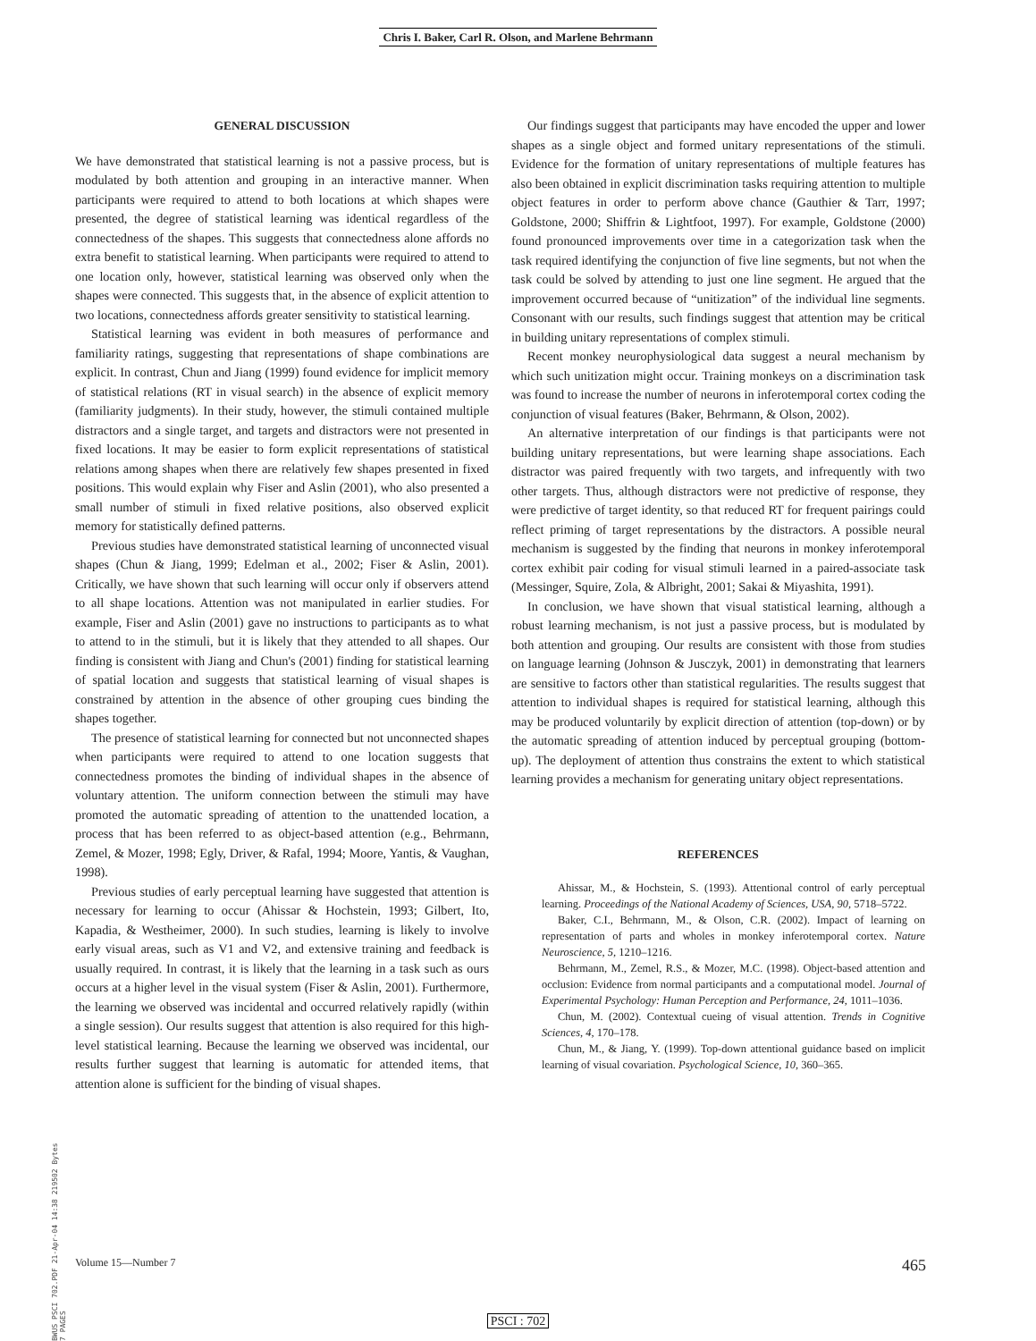Chris I. Baker, Carl R. Olson, and Marlene Behrmann
GENERAL DISCUSSION
We have demonstrated that statistical learning is not a passive process, but is modulated by both attention and grouping in an interactive manner. When participants were required to attend to both locations at which shapes were presented, the degree of statistical learning was identical regardless of the connectedness of the shapes. This suggests that connectedness alone affords no extra benefit to statistical learning. When participants were required to attend to one location only, however, statistical learning was observed only when the shapes were connected. This suggests that, in the absence of explicit attention to two locations, connectedness affords greater sensitivity to statistical learning.
Statistical learning was evident in both measures of performance and familiarity ratings, suggesting that representations of shape combinations are explicit. In contrast, Chun and Jiang (1999) found evidence for implicit memory of statistical relations (RT in visual search) in the absence of explicit memory (familiarity judgments). In their study, however, the stimuli contained multiple distractors and a single target, and targets and distractors were not presented in fixed locations. It may be easier to form explicit representations of statistical relations among shapes when there are relatively few shapes presented in fixed positions. This would explain why Fiser and Aslin (2001), who also presented a small number of stimuli in fixed relative positions, also observed explicit memory for statistically defined patterns.
Previous studies have demonstrated statistical learning of unconnected visual shapes (Chun & Jiang, 1999; Edelman et al., 2002; Fiser & Aslin, 2001). Critically, we have shown that such learning will occur only if observers attend to all shape locations. Attention was not manipulated in earlier studies. For example, Fiser and Aslin (2001) gave no instructions to participants as to what to attend to in the stimuli, but it is likely that they attended to all shapes. Our finding is consistent with Jiang and Chun's (2001) finding for statistical learning of spatial location and suggests that statistical learning of visual shapes is constrained by attention in the absence of other grouping cues binding the shapes together.
The presence of statistical learning for connected but not unconnected shapes when participants were required to attend to one location suggests that connectedness promotes the binding of individual shapes in the absence of voluntary attention. The uniform connection between the stimuli may have promoted the automatic spreading of attention to the unattended location, a process that has been referred to as object-based attention (e.g., Behrmann, Zemel, & Mozer, 1998; Egly, Driver, & Rafal, 1994; Moore, Yantis, & Vaughan, 1998).
Previous studies of early perceptual learning have suggested that attention is necessary for learning to occur (Ahissar & Hochstein, 1993; Gilbert, Ito, Kapadia, & Westheimer, 2000). In such studies, learning is likely to involve early visual areas, such as V1 and V2, and extensive training and feedback is usually required. In contrast, it is likely that the learning in a task such as ours occurs at a higher level in the visual system (Fiser & Aslin, 2001). Furthermore, the learning we observed was incidental and occurred relatively rapidly (within a single session). Our results suggest that attention is also required for this high-level statistical learning. Because the learning we observed was incidental, our results further suggest that learning is automatic for attended items, that attention alone is sufficient for the binding of visual shapes.
Our findings suggest that participants may have encoded the upper and lower shapes as a single object and formed unitary representations of the stimuli. Evidence for the formation of unitary representations of multiple features has also been obtained in explicit discrimination tasks requiring attention to multiple object features in order to perform above chance (Gauthier & Tarr, 1997; Goldstone, 2000; Shiffrin & Lightfoot, 1997). For example, Goldstone (2000) found pronounced improvements over time in a categorization task when the task required identifying the conjunction of five line segments, but not when the task could be solved by attending to just one line segment. He argued that the improvement occurred because of “unitization” of the individual line segments. Consonant with our results, such findings suggest that attention may be critical in building unitary representations of complex stimuli.
Recent monkey neurophysiological data suggest a neural mechanism by which such unitization might occur. Training monkeys on a discrimination task was found to increase the number of neurons in inferotemporal cortex coding the conjunction of visual features (Baker, Behrmann, & Olson, 2002).
An alternative interpretation of our findings is that participants were not building unitary representations, but were learning shape associations. Each distractor was paired frequently with two targets, and infrequently with two other targets. Thus, although distractors were not predictive of response, they were predictive of target identity, so that reduced RT for frequent pairings could reflect priming of target representations by the distractors. A possible neural mechanism is suggested by the finding that neurons in monkey inferotemporal cortex exhibit pair coding for visual stimuli learned in a paired-associate task (Messinger, Squire, Zola, & Albright, 2001; Sakai & Miyashita, 1991).
In conclusion, we have shown that visual statistical learning, although a robust learning mechanism, is not just a passive process, but is modulated by both attention and grouping. Our results are consistent with those from studies on language learning (Johnson & Jusczyk, 2001) in demonstrating that learners are sensitive to factors other than statistical regularities. The results suggest that attention to individual shapes is required for statistical learning, although this may be produced voluntarily by explicit direction of attention (top-down) or by the automatic spreading of attention induced by perceptual grouping (bottom-up). The deployment of attention thus constrains the extent to which statistical learning provides a mechanism for generating unitary object representations.
REFERENCES
Ahissar, M., & Hochstein, S. (1993). Attentional control of early perceptual learning. Proceedings of the National Academy of Sciences, USA, 90, 5718–5722.
Baker, C.I., Behrmann, M., & Olson, C.R. (2002). Impact of learning on representation of parts and wholes in monkey inferotemporal cortex. Nature Neuroscience, 5, 1210–1216.
Behrmann, M., Zemel, R.S., & Mozer, M.C. (1998). Object-based attention and occlusion: Evidence from normal participants and a computational model. Journal of Experimental Psychology: Human Perception and Performance, 24, 1011–1036.
Chun, M. (2002). Contextual cueing of visual attention. Trends in Cognitive Sciences, 4, 170–178.
Chun, M., & Jiang, Y. (1999). Top-down attentional guidance based on implicit learning of visual covariation. Psychological Science, 10, 360–365.
BWUS PSCI 702.PDF 21-Apr-04 14:38 219502 Bytes 7 PAGES
Volume 15—Number 7 465
PSCI : 702